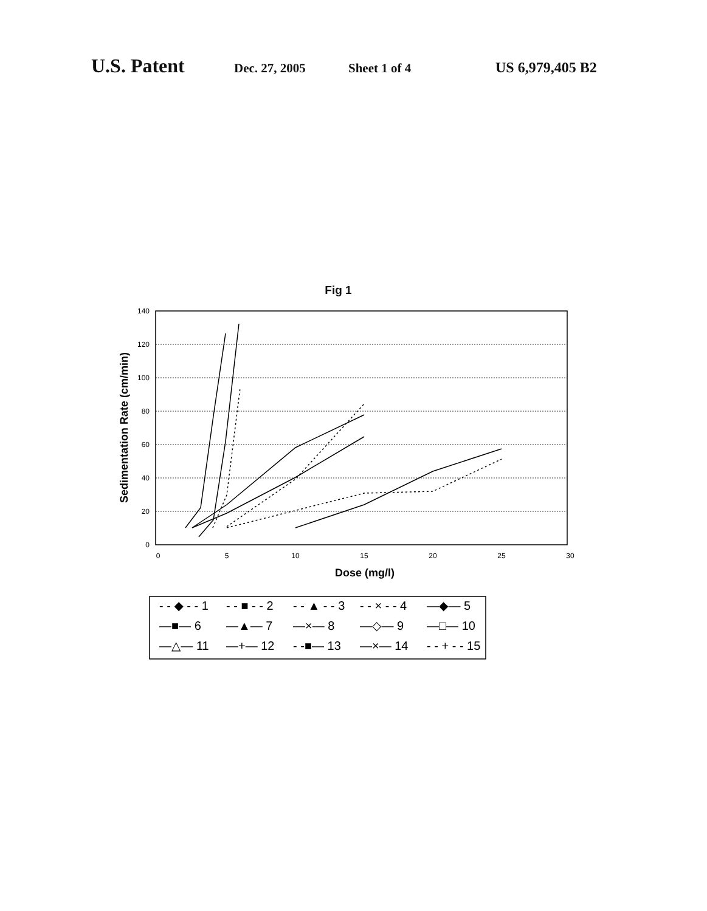U.S. Patent Dec. 27, 2005 Sheet 1 of 4 US 6,979,405 B2
Fig 1
140
120
100
80
60
40
20
0
0
5
10
15
20
25
30
Dose (mg/l)
Sedimentation Rate (cm/min)
- - ◆ - - 1
- - ■ - - 2
- - ▲ - - 3
- - × - - 4
—◆— 5
—■— 6
—▲— 7
—×— 8
—◇— 9
—□— 10
—△— 11
—+— 12
- -■— 13
—×— 14
- - + - - 15